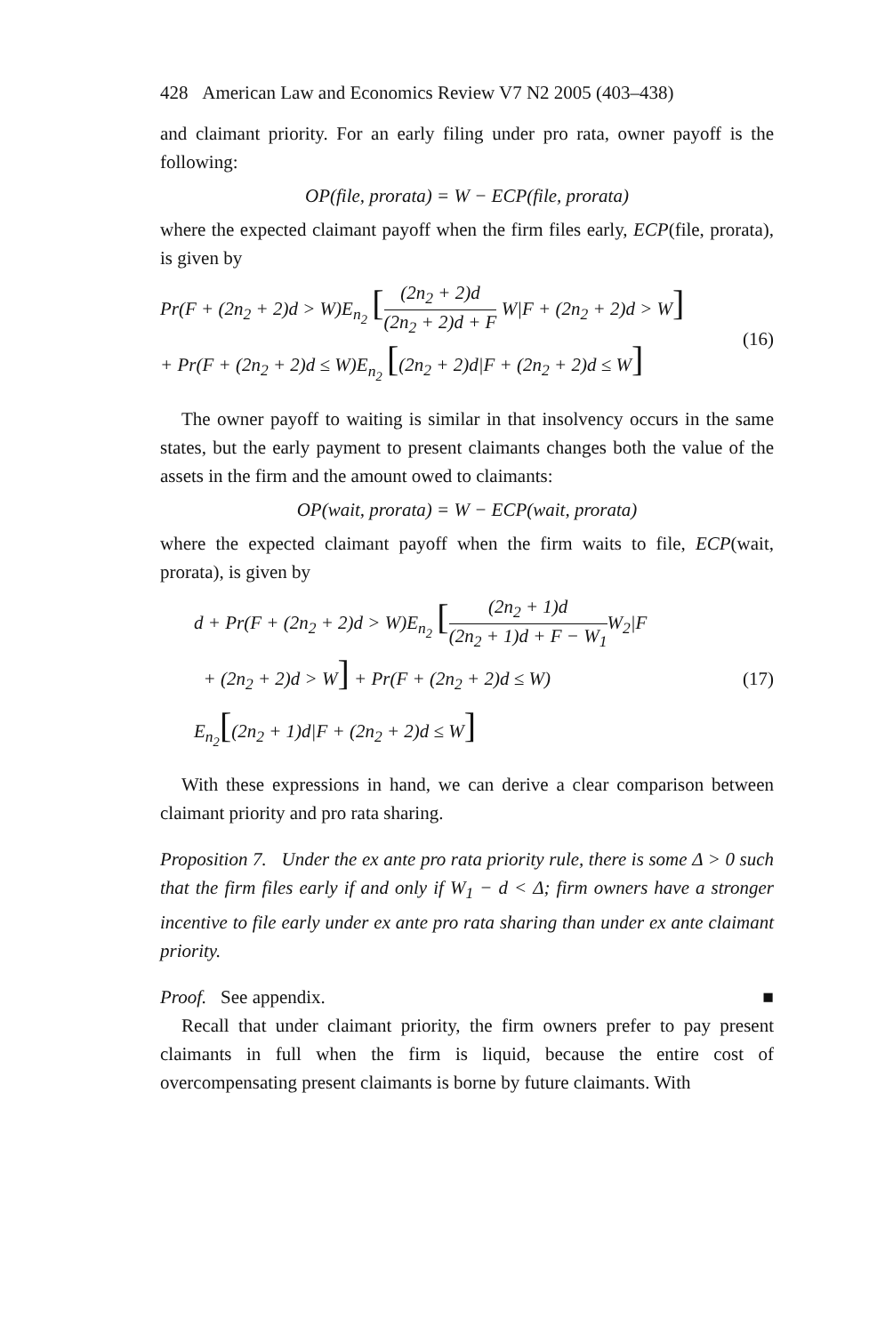428 American Law and Economics Review V7 N2 2005 (403–438)
and claimant priority. For an early filing under pro rata, owner payoff is the following:
OP(file, prorata) = W − ECP(file, prorata)
where the expected claimant payoff when the firm files early, ECP(file, prorata), is given by
Pr(F + (2n<sub>2</sub> + 2)d > W)E<sub>n<sub>2</sub></sub> [(2n<sub>2</sub> + 2)d (2n<sub>2</sub> + 2)d + F W|F + (2n<sub>2</sub> + 2)d > W]
+ Pr(F + (2n<sub>2</sub> + 2)d ≤ W)E<sub>n<sub>2</sub></sub> [(2n<sub>2</sub> + 2)d|F + (2n<sub>2</sub> + 2)d ≤ W]
(16)
The owner payoff to waiting is similar in that insolvency occurs in the same states, but the early payment to present claimants changes both the value of the assets in the firm and the amount owed to claimants:
OP(wait, prorata) = W − ECP(wait, prorata)
where the expected claimant payoff when the firm waits to file, ECP(wait, prorata), is given by
d + Pr(F + (2n<sub>2</sub> + 2)d > W)E<sub>n<sub>2</sub></sub> [(2n<sub>2</sub> + 1)d (2n<sub>2</sub> + 1)d + F − W<sub>1</sub> W<sub>2</sub>|F
+ (2n<sub>2</sub> + 2)d > W] + Pr(F + (2n<sub>2</sub> + 2)d ≤ W)
E<sub>n<sub>2</sub></sub>[(2n<sub>2</sub> + 1)d|F + (2n<sub>2</sub> + 2)d ≤ W]
(17)
With these expressions in hand, we can derive a clear comparison between claimant priority and pro rata sharing.
Proposition 7. Under the ex ante pro rata priority rule, there is some Δ > 0 such that the firm files early if and only if W<sub>1</sub> − d < Δ; firm owners have a stronger incentive to file early under ex ante pro rata sharing than under ex ante claimant priority.
Proof. See appendix. ■
Recall that under claimant priority, the firm owners prefer to pay present claimants in full when the firm is liquid, because the entire cost of overcompensating present claimants is borne by future claimants. With